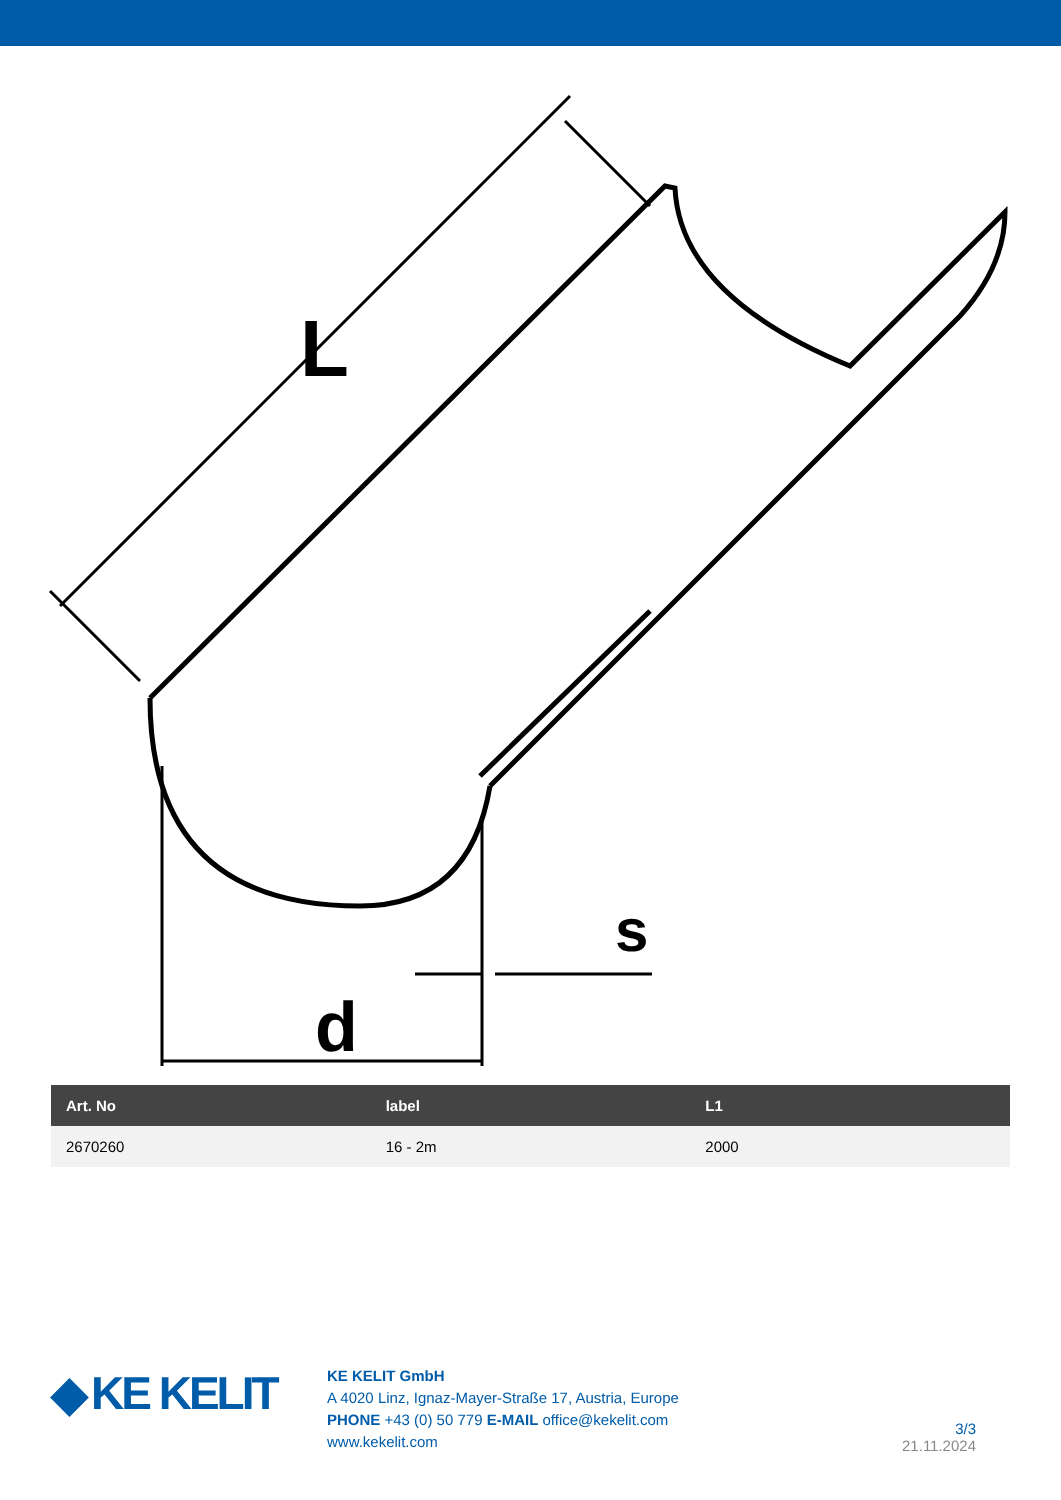L
d
s
| Art. No | label | L1 |
| --- | --- | --- |
| 2670260 | 16 - 2m | 2000 |
◆ KE KELIT
KE KELIT GmbH
A 4020 Linz, Ignaz-Mayer-Straße 17, Austria, Europe
PHONE +43 (0) 50 779 E-MAIL office@kekelit.com
www.kekelit.com
3/3
21.11.2024